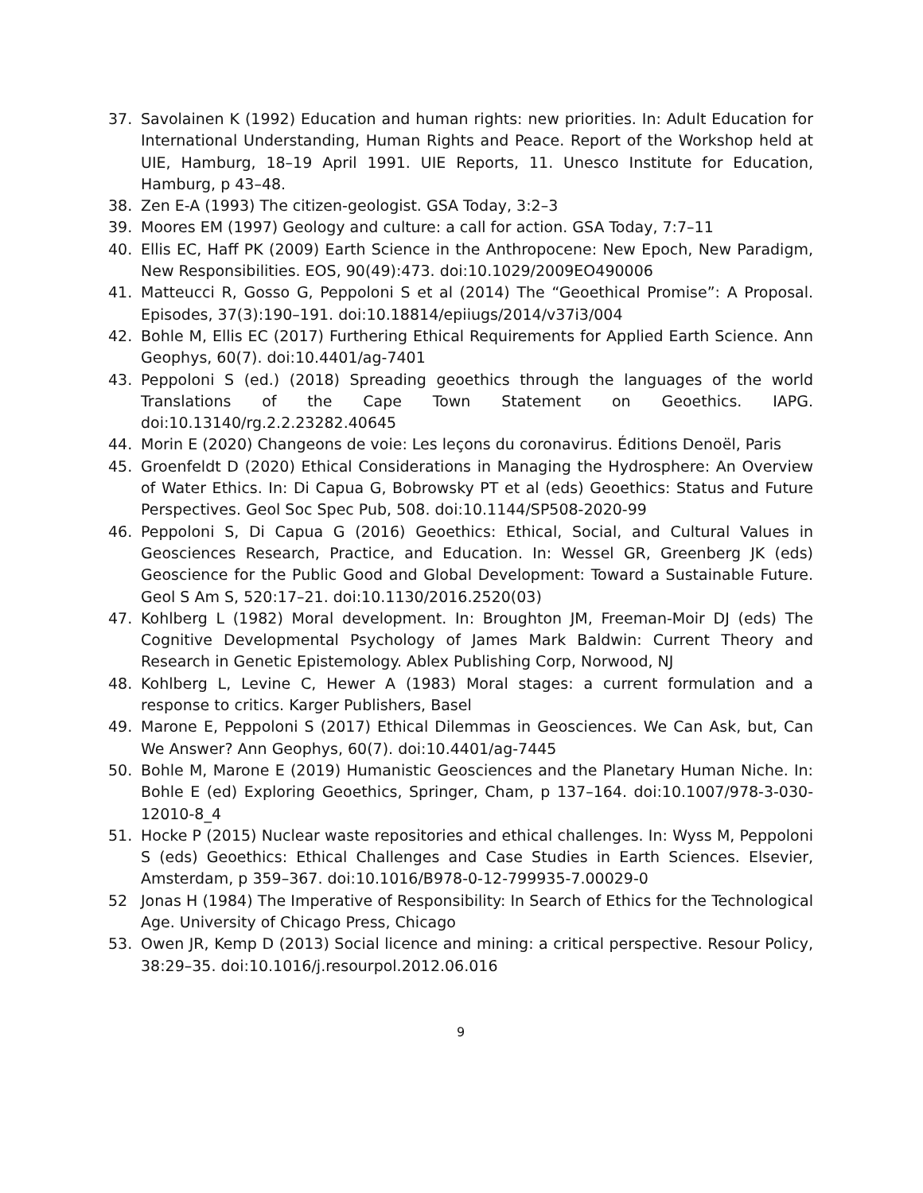37. Savolainen K (1992) Education and human rights: new priorities. In: Adult Education for International Understanding, Human Rights and Peace. Report of the Workshop held at UIE, Hamburg, 18–19 April 1991. UIE Reports, 11. Unesco Institute for Education, Hamburg, p 43–48.
38. Zen E-A (1993) The citizen-geologist. GSA Today, 3:2–3
39. Moores EM (1997) Geology and culture: a call for action. GSA Today, 7:7–11
40. Ellis EC, Haff PK (2009) Earth Science in the Anthropocene: New Epoch, New Paradigm, New Responsibilities. EOS, 90(49):473. doi:10.1029/2009EO490006
41. Matteucci R, Gosso G, Peppoloni S et al (2014) The “Geoethical Promise”: A Proposal. Episodes, 37(3):190–191. doi:10.18814/epiiugs/2014/v37i3/004
42. Bohle M, Ellis EC (2017) Furthering Ethical Requirements for Applied Earth Science. Ann Geophys, 60(7). doi:10.4401/ag-7401
43. Peppoloni S (ed.) (2018) Spreading geoethics through the languages of the world Translations of the Cape Town Statement on Geoethics. IAPG. doi:10.13140/rg.2.2.23282.40645
44. Morin E (2020) Changeons de voie: Les leçons du coronavirus. Éditions Denoël, Paris
45. Groenfeldt D (2020) Ethical Considerations in Managing the Hydrosphere: An Overview of Water Ethics. In: Di Capua G, Bobrowsky PT et al (eds) Geoethics: Status and Future Perspectives. Geol Soc Spec Pub, 508. doi:10.1144/SP508-2020-99
46. Peppoloni S, Di Capua G (2016) Geoethics: Ethical, Social, and Cultural Values in Geosciences Research, Practice, and Education. In: Wessel GR, Greenberg JK (eds) Geoscience for the Public Good and Global Development: Toward a Sustainable Future. Geol S Am S, 520:17–21. doi:10.1130/2016.2520(03)
47. Kohlberg L (1982) Moral development. In: Broughton JM, Freeman-Moir DJ (eds) The Cognitive Developmental Psychology of James Mark Baldwin: Current Theory and Research in Genetic Epistemology. Ablex Publishing Corp, Norwood, NJ
48. Kohlberg L, Levine C, Hewer A (1983) Moral stages: a current formulation and a response to critics. Karger Publishers, Basel
49. Marone E, Peppoloni S (2017) Ethical Dilemmas in Geosciences. We Can Ask, but, Can We Answer? Ann Geophys, 60(7). doi:10.4401/ag-7445
50. Bohle M, Marone E (2019) Humanistic Geosciences and the Planetary Human Niche. In: Bohle E (ed) Exploring Geoethics, Springer, Cham, p 137–164. doi:10.1007/978-3-030-12010-8_4
51. Hocke P (2015) Nuclear waste repositories and ethical challenges. In: Wyss M, Peppoloni S (eds) Geoethics: Ethical Challenges and Case Studies in Earth Sciences. Elsevier, Amsterdam, p 359–367. doi:10.1016/B978-0-12-799935-7.00029-0
52 Jonas H (1984) The Imperative of Responsibility: In Search of Ethics for the Technological Age. University of Chicago Press, Chicago
53. Owen JR, Kemp D (2013) Social licence and mining: a critical perspective. Resour Policy, 38:29–35. doi:10.1016/j.resourpol.2012.06.016
9